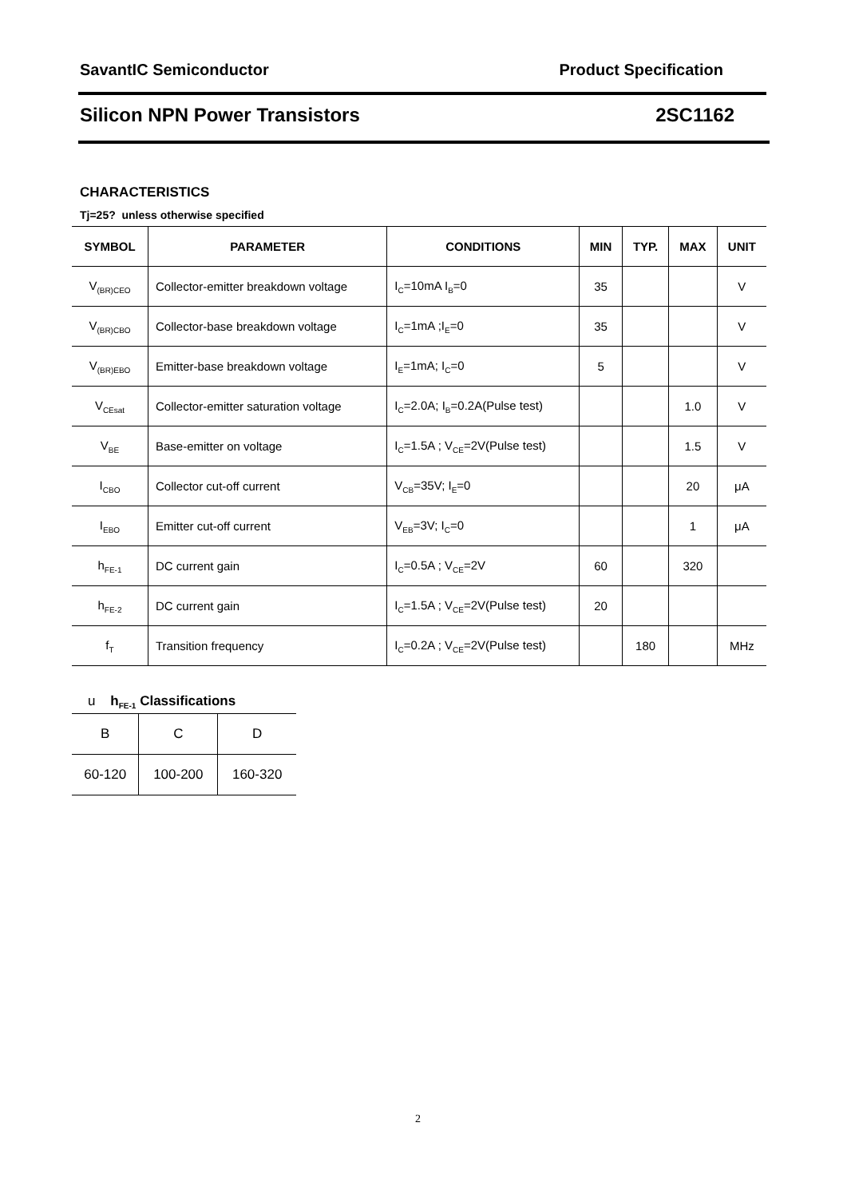SavantIC Semiconductor Product Specification
Silicon NPN Power Transistors 2SC1162
CHARACTERISTICS
Tj=25? unless otherwise specified
| SYMBOL | PARAMETER | CONDITIONS | MIN | TYP. | MAX | UNIT |
| --- | --- | --- | --- | --- | --- | --- |
| V<sub>(BR)CEO</sub> | Collector-emitter breakdown voltage | I<sub>C</sub>=10mA I<sub>B</sub>=0 | 35 | | | V |
| V<sub>(BR)CBO</sub> | Collector-base breakdown voltage | I<sub>C</sub>=1mA ;I<sub>E</sub>=0 | 35 | | | V |
| V<sub>(BR)EBO</sub> | Emitter-base breakdown voltage | I<sub>E</sub>=1mA; I<sub>C</sub>=0 | 5 | | | V |
| V<sub>CEsat</sub> | Collector-emitter saturation voltage | I<sub>C</sub>=2.0A; I<sub>B</sub>=0.2A(Pulse test) | | | 1.0 | V |
| V<sub>BE</sub> | Base-emitter on voltage | I<sub>C</sub>=1.5A ; V<sub>CE</sub>=2V(Pulse test) | | | 1.5 | V |
| I<sub>CBO</sub> | Collector cut-off current | V<sub>CB</sub>=35V; I<sub>E</sub>=0 | | | 20 | μA |
| I<sub>EBO</sub> | Emitter cut-off current | V<sub>EB</sub>=3V; I<sub>C</sub>=0 | | | 1 | μA |
| h<sub>FE-1</sub> | DC current gain | I<sub>C</sub>=0.5A ; V<sub>CE</sub>=2V | 60 | | 320 | |
| h<sub>FE-2</sub> | DC current gain | I<sub>C</sub>=1.5A ; V<sub>CE</sub>=2V(Pulse test) | 20 | | | |
| f<sub>T</sub> | Transition frequency | I<sub>C</sub>=0.2A ; V<sub>CE</sub>=2V(Pulse test) | | 180 | | MHz |
u h<sub>FE-1</sub> Classifications
| B | C | D |
| 60-120 | 100-200 | 160-320 |
2